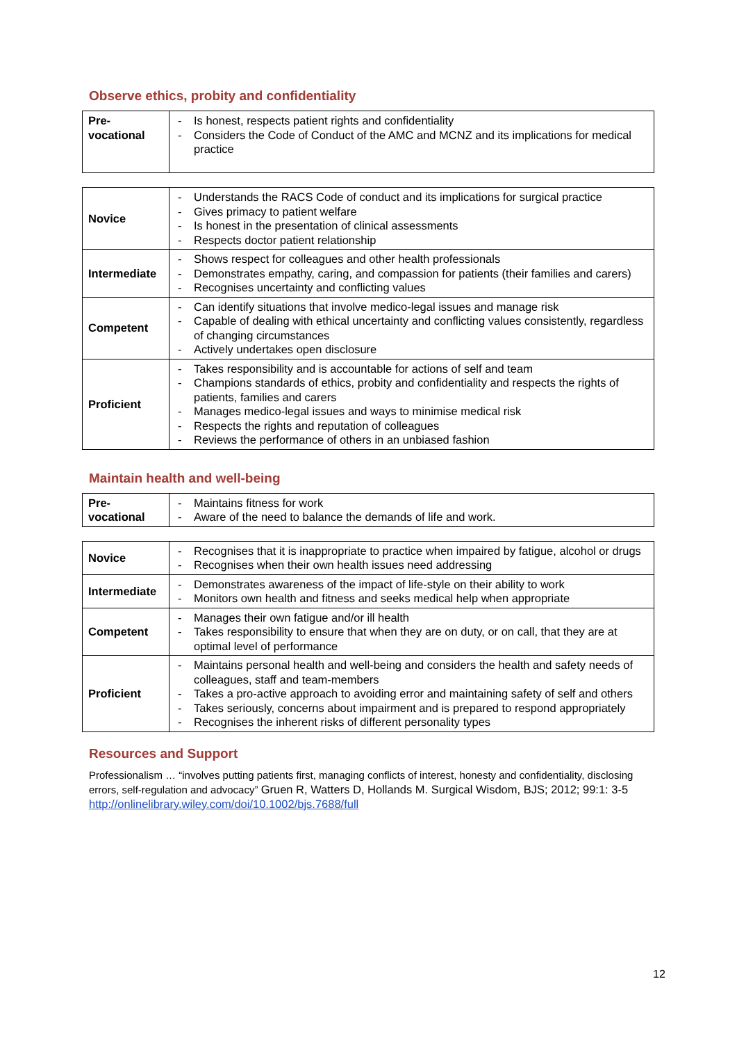Observe ethics, probity and confidentiality
| Pre- vocational | - Is honest, respects patient rights and confidentiality - Considers the Code of Conduct of the AMC and MCNZ and its implications for medical practice |
| Novice | - Understands the RACS Code of conduct and its implications for surgical practice - Gives primacy to patient welfare - Is honest in the presentation of clinical assessments - Respects doctor patient relationship |
| Intermediate | - Shows respect for colleagues and other health professionals - Demonstrates empathy, caring, and compassion for patients (their families and carers) - Recognises uncertainty and conflicting values |
| Competent | - Can identify situations that involve medico-legal issues and manage risk - Capable of dealing with ethical uncertainty and conflicting values consistently, regardless of changing circumstances - Actively undertakes open disclosure |
| Proficient | - Takes responsibility and is accountable for actions of self and team - Champions standards of ethics, probity and confidentiality and respects the rights of patients, families and carers - Manages medico-legal issues and ways to minimise medical risk - Respects the rights and reputation of colleagues - Reviews the performance of others in an unbiased fashion |
Maintain health and well-being
| Pre- vocational | - Maintains fitness for work - Aware of the need to balance the demands of life and work. |
| Novice | - Recognises that it is inappropriate to practice when impaired by fatigue, alcohol or drugs - Recognises when their own health issues need addressing |
| Intermediate | - Demonstrates awareness of the impact of life-style on their ability to work - Monitors own health and fitness and seeks medical help when appropriate |
| Competent | - Manages their own fatigue and/or ill health - Takes responsibility to ensure that when they are on duty, or on call, that they are at optimal level of performance |
| Proficient | - Maintains personal health and well-being and considers the health and safety needs of colleagues, staff and team-members - Takes a pro-active approach to avoiding error and maintaining safety of self and others - Takes seriously, concerns about impairment and is prepared to respond appropriately - Recognises the inherent risks of different personality types |
Resources and Support
Professionalism … “involves putting patients first, managing conflicts of interest, honesty and confidentiality, disclosing errors, self-regulation and advocacy” Gruen R, Watters D, Hollands M. Surgical Wisdom, BJS; 2012; 99:1: 3-5 http://onlinelibrary.wiley.com/doi/10.1002/bjs.7688/full
12